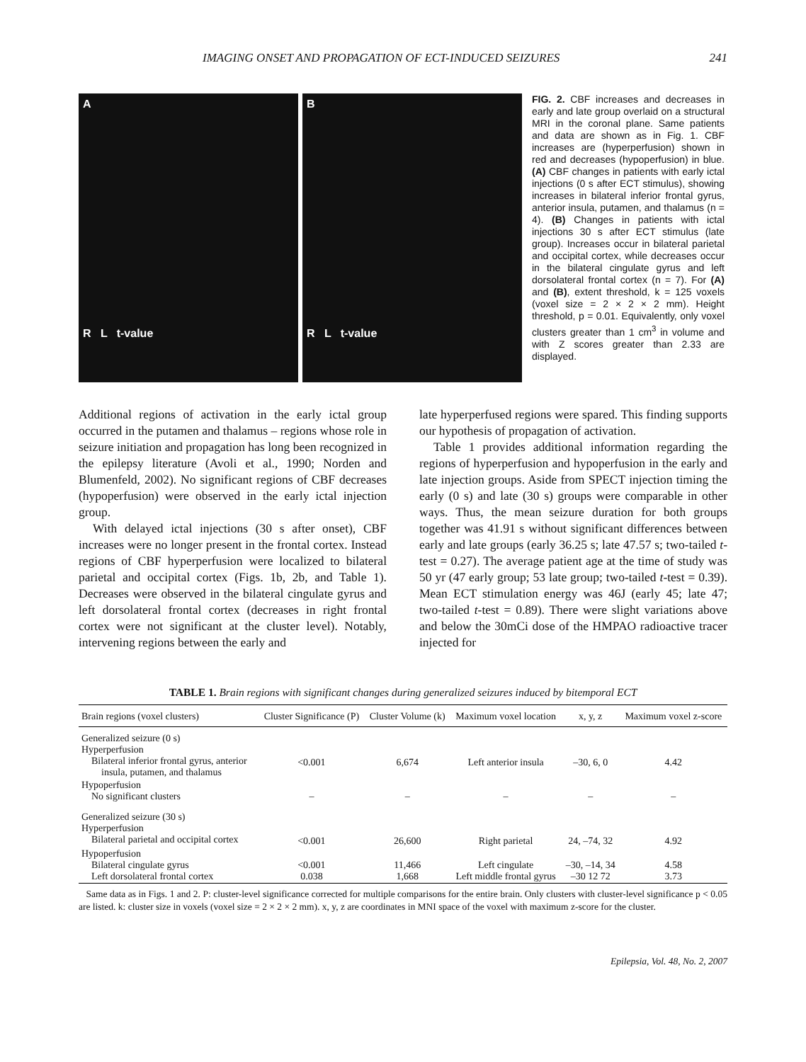IMAGING ONSET AND PROPAGATION OF ECT-INDUCED SEIZURES 241
A
R L t-value
B
R L t-value
FIG. 2. CBF increases and decreases in early and late group overlaid on a structural MRI in the coronal plane. Same patients and data are shown as in Fig. 1. CBF increases are (hyperperfusion) shown in red and decreases (hypoperfusion) in blue. (A) CBF changes in patients with early ictal injections (0 s after ECT stimulus), showing increases in bilateral inferior frontal gyrus, anterior insula, putamen, and thalamus (n = 4). (B) Changes in patients with ictal injections 30 s after ECT stimulus (late group). Increases occur in bilateral parietal and occipital cortex, while decreases occur in the bilateral cingulate gyrus and left dorsolateral frontal cortex (n = 7). For (A) and (B), extent threshold, k = 125 voxels (voxel size = 2 × 2 × 2 mm). Height threshold, p = 0.01. Equivalently, only voxel clusters greater than 1 cm<sup>3</sup> in volume and with Z scores greater than 2.33 are displayed.
Additional regions of activation in the early ictal group occurred in the putamen and thalamus – regions whose role in seizure initiation and propagation has long been recognized in the epilepsy literature (Avoli et al., 1990; Norden and Blumenfeld, 2002). No significant regions of CBF decreases (hypoperfusion) were observed in the early ictal injection group.
With delayed ictal injections (30 s after onset), CBF increases were no longer present in the frontal cortex. Instead regions of CBF hyperperfusion were localized to bilateral parietal and occipital cortex (Figs. 1b, 2b, and Table 1). Decreases were observed in the bilateral cingulate gyrus and left dorsolateral frontal cortex (decreases in right frontal cortex were not significant at the cluster level). Notably, intervening regions between the early and
late hyperperfused regions were spared. This finding supports our hypothesis of propagation of activation.
Table 1 provides additional information regarding the regions of hyperperfusion and hypoperfusion in the early and late injection groups. Aside from SPECT injection timing the early (0 s) and late (30 s) groups were comparable in other ways. Thus, the mean seizure duration for both groups together was 41.91 s without significant differences between early and late groups (early 36.25 s; late 47.57 s; two-tailed t-test = 0.27). The average patient age at the time of study was 50 yr (47 early group; 53 late group; two-tailed t-test = 0.39). Mean ECT stimulation energy was 46J (early 45; late 47; two-tailed t-test = 0.89). There were slight variations above and below the 30mCi dose of the HMPAO radioactive tracer injected for
TABLE 1. Brain regions with significant changes during generalized seizures induced by bitemporal ECT
| Brain regions (voxel clusters) | Cluster Significance (P) | Cluster Volume (k) | Maximum voxel location | x, y, z | Maximum voxel z-score |
| --- | --- | --- | --- | --- | --- |
| Generalized seizure (0 s) Hyperperfusion Bilateral inferior frontal gyrus, anterior insula, putamen, and thalamus | <0.001 | 6,674 | Left anterior insula | –30, 6, 0 | 4.42 |
| Hypoperfusion No significant clusters | – | – | – | – | – |
| Generalized seizure (30 s) Hyperperfusion Bilateral parietal and occipital cortex | <0.001 | 26,600 | Right parietal | 24, –74, 32 | 4.92 |
| Hypoperfusion Bilateral cingulate gyrus Left dorsolateral frontal cortex | <0.001 0.038 | 11,466 1,668 | Left cingulate Left middle frontal gyrus | –30, –14, 34 –30 12 72 | 4.58 3.73 |
Same data as in Figs. 1 and 2. P: cluster-level significance corrected for multiple comparisons for the entire brain. Only clusters with cluster-level significance p < 0.05 are listed. k: cluster size in voxels (voxel size = 2 × 2 × 2 mm). x, y, z are coordinates in MNI space of the voxel with maximum z-score for the cluster.
Epilepsia, Vol. 48, No. 2, 2007